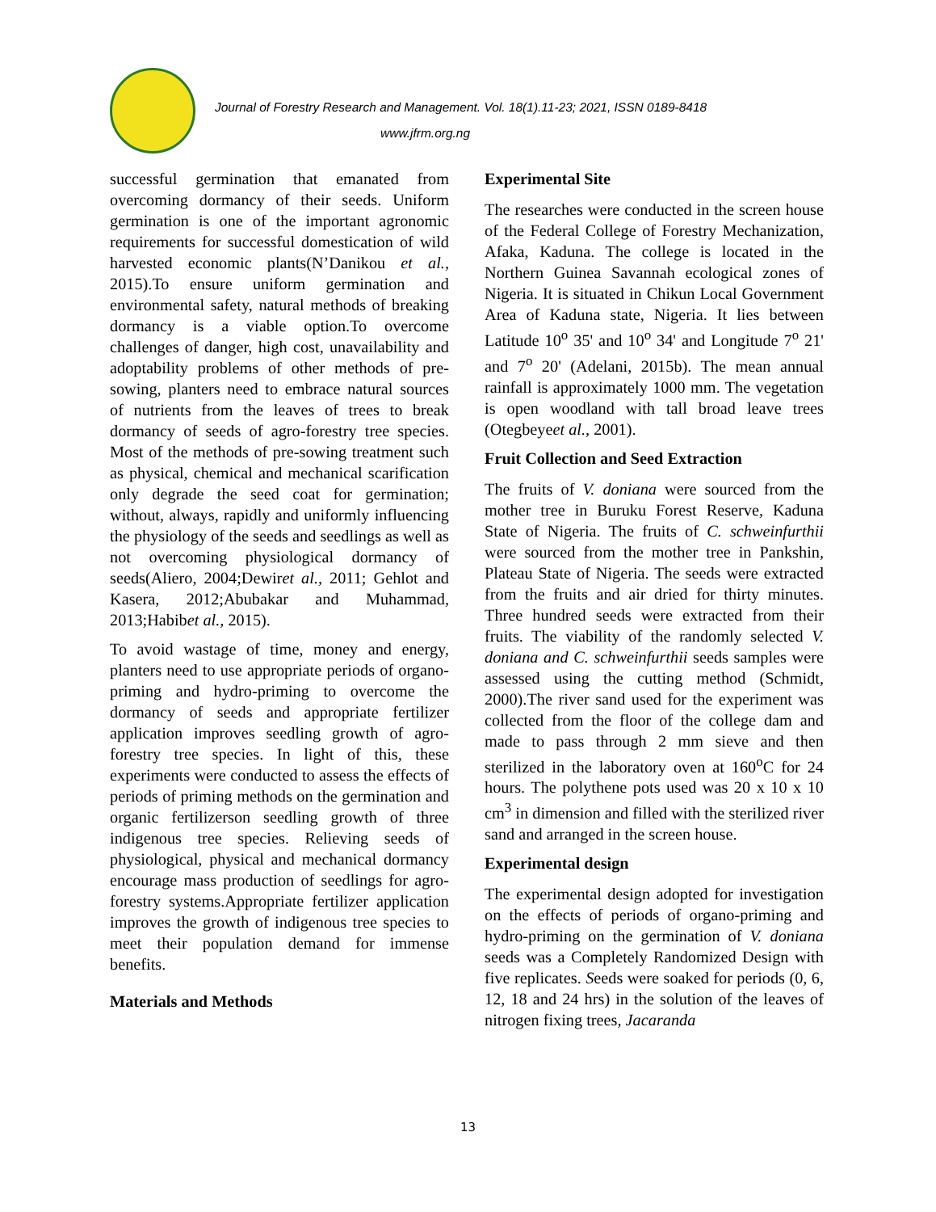Journal of Forestry Research and Management. Vol. 18(1).11-23; 2021, ISSN 0189-8418
www.jfrm.org.ng
successful germination that emanated from overcoming dormancy of their seeds. Uniform germination is one of the important agronomic requirements for successful domestication of wild harvested economic plants(N’Danikou et al., 2015).To ensure uniform germination and environmental safety, natural methods of breaking dormancy is a viable option.To overcome challenges of danger, high cost, unavailability and adoptability problems of other methods of pre-sowing, planters need to embrace natural sources of nutrients from the leaves of trees to break dormancy of seeds of agro-forestry tree species. Most of the methods of pre-sowing treatment such as physical, chemical and mechanical scarification only degrade the seed coat for germination; without, always, rapidly and uniformly influencing the physiology of the seeds and seedlings as well as not overcoming physiological dormancy of seeds(Aliero, 2004;Dewiret al., 2011; Gehlot and Kasera, 2012;Abubakar and Muhammad, 2013;Habibet al., 2015).
To avoid wastage of time, money and energy, planters need to use appropriate periods of organo-priming and hydro-priming to overcome the dormancy of seeds and appropriate fertilizer application improves seedling growth of agro-forestry tree species. In light of this, these experiments were conducted to assess the effects of periods of priming methods on the germination and organic fertilizerson seedling growth of three indigenous tree species. Relieving seeds of physiological, physical and mechanical dormancy encourage mass production of seedlings for agro-forestry systems.Appropriate fertilizer application improves the growth of indigenous tree species to meet their population demand for immense benefits.
Materials and Methods
Experimental Site
The researches were conducted in the screen house of the Federal College of Forestry Mechanization, Afaka, Kaduna. The college is located in the Northern Guinea Savannah ecological zones of Nigeria. It is situated in Chikun Local Government Area of Kaduna state, Nigeria. It lies between Latitude 10<sup>o</sup> 35' and 10<sup>o</sup> 34' and Longitude 7<sup>o</sup> 21' and 7<sup>o</sup> 20' (Adelani, 2015b). The mean annual rainfall is approximately 1000 mm. The vegetation is open woodland with tall broad leave trees (Otegbeyeet al., 2001).
Fruit Collection and Seed Extraction
The fruits of V. doniana were sourced from the mother tree in Buruku Forest Reserve, Kaduna State of Nigeria. The fruits of C. schweinfurthii were sourced from the mother tree in Pankshin, Plateau State of Nigeria. The seeds were extracted from the fruits and air dried for thirty minutes. Three hundred seeds were extracted from their fruits. The viability of the randomly selected V. doniana and C. schweinfurthii seeds samples were assessed using the cutting method (Schmidt, 2000).The river sand used for the experiment was collected from the floor of the college dam and made to pass through 2 mm sieve and then sterilized in the laboratory oven at 160<sup>o</sup>C for 24 hours. The polythene pots used was 20 x 10 x 10 cm<sup>3</sup> in dimension and filled with the sterilized river sand and arranged in the screen house.
Experimental design
The experimental design adopted for investigation on the effects of periods of organo-priming and hydro-priming on the germination of V. doniana seeds was a Completely Randomized Design with five replicates. Seeds were soaked for periods (0, 6, 12, 18 and 24 hrs) in the solution of the leaves of nitrogen fixing trees, Jacaranda
13